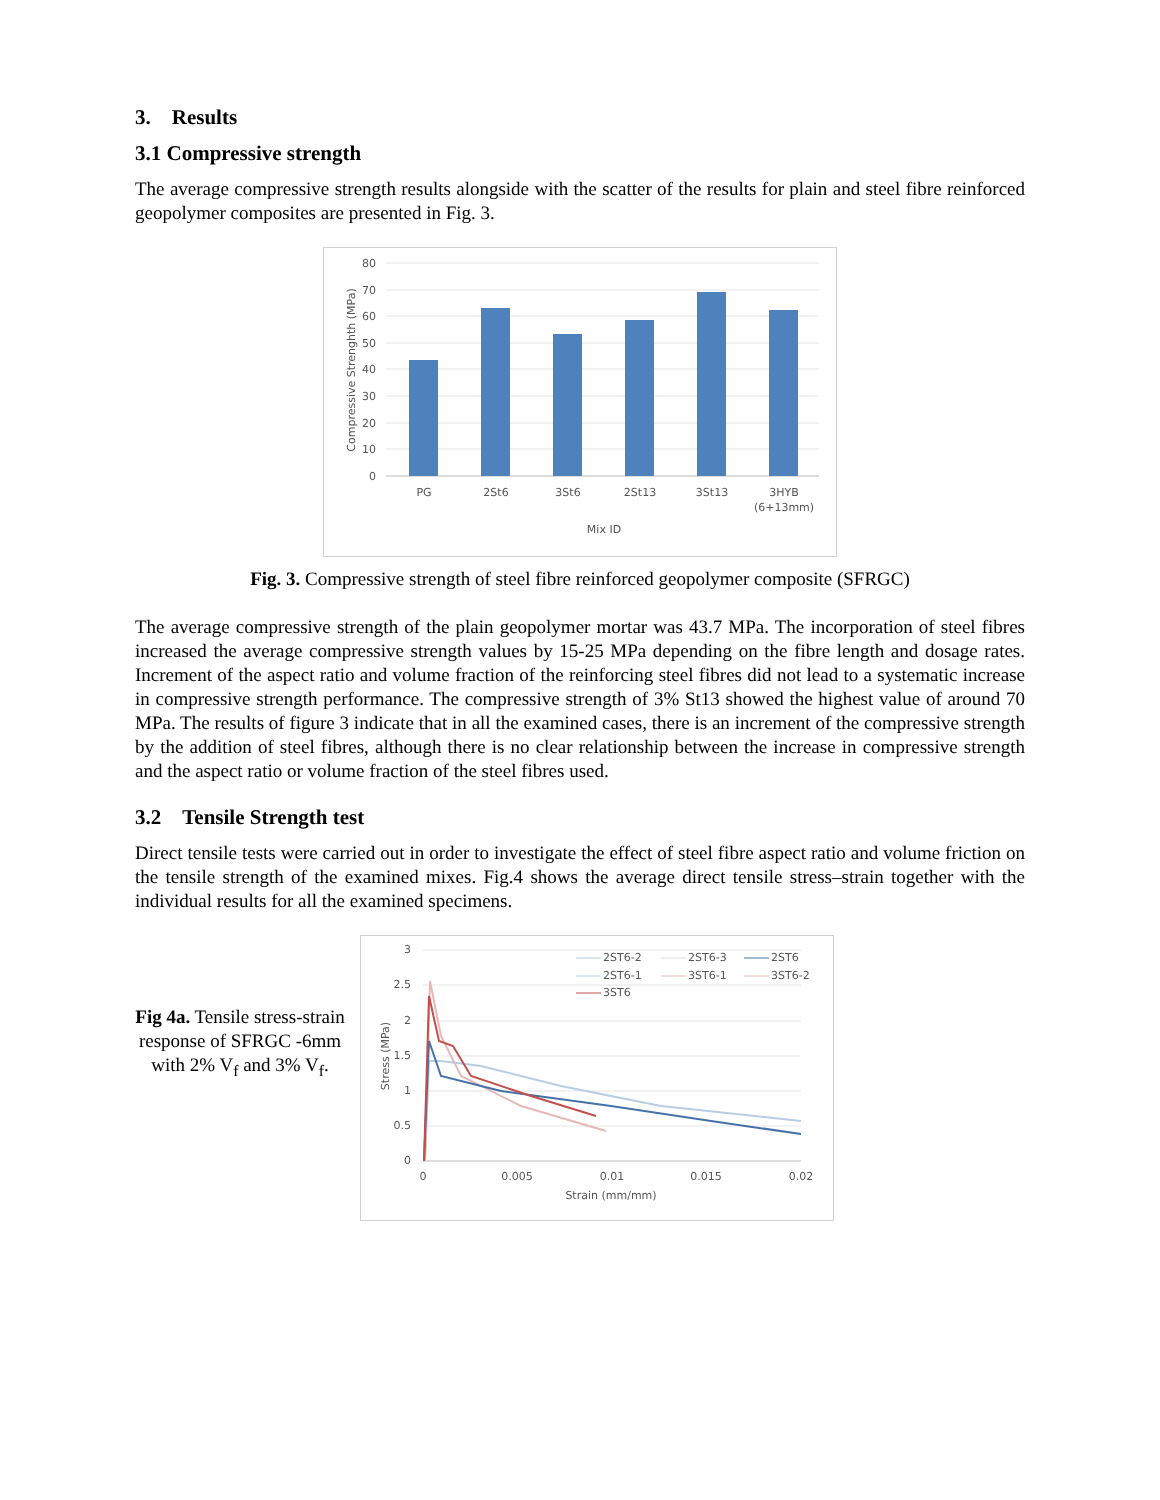3. Results
3.1 Compressive strength
The average compressive strength results alongside with the scatter of the results for plain and steel fibre reinforced geopolymer composites are presented in Fig. 3.
80
70
60
50
40
30
20
10
0
PG
2St6
3St6
2St13
3St13
3HYB
(6+13mm)
Mix ID
Compressive Strenghth (MPa)
Fig. 3. Compressive strength of steel fibre reinforced geopolymer composite (SFRGC)
The average compressive strength of the plain geopolymer mortar was 43.7 MPa. The incorporation of steel fibres increased the average compressive strength values by 15-25 MPa depending on the fibre length and dosage rates. Increment of the aspect ratio and volume fraction of the reinforcing steel fibres did not lead to a systematic increase in compressive strength performance. The compressive strength of 3% St13 showed the highest value of around 70 MPa. The results of figure 3 indicate that in all the examined cases, there is an increment of the compressive strength by the addition of steel fibres, although there is no clear relationship between the increase in compressive strength and the aspect ratio or volume fraction of the steel fibres used.
3.2 Tensile Strength test
Direct tensile tests were carried out in order to investigate the effect of steel fibre aspect ratio and volume friction on the tensile strength of the examined mixes. Fig.4 shows the average direct tensile stress–strain together with the individual results for all the examined specimens.
Fig 4a. Tensile stress-strain response of SFRGC -6mm with 2% V<sub>f</sub> and 3% V<sub>f</sub>.
3
2.5
2
1.5
1
0.5
0
0
0.005
0.01
0.015
0.02
Strain (mm/mm)
Stress (MPa)
2ST6-2
2ST6-3
2ST6
2ST6-1
3ST6-1
3ST6-2
3ST6